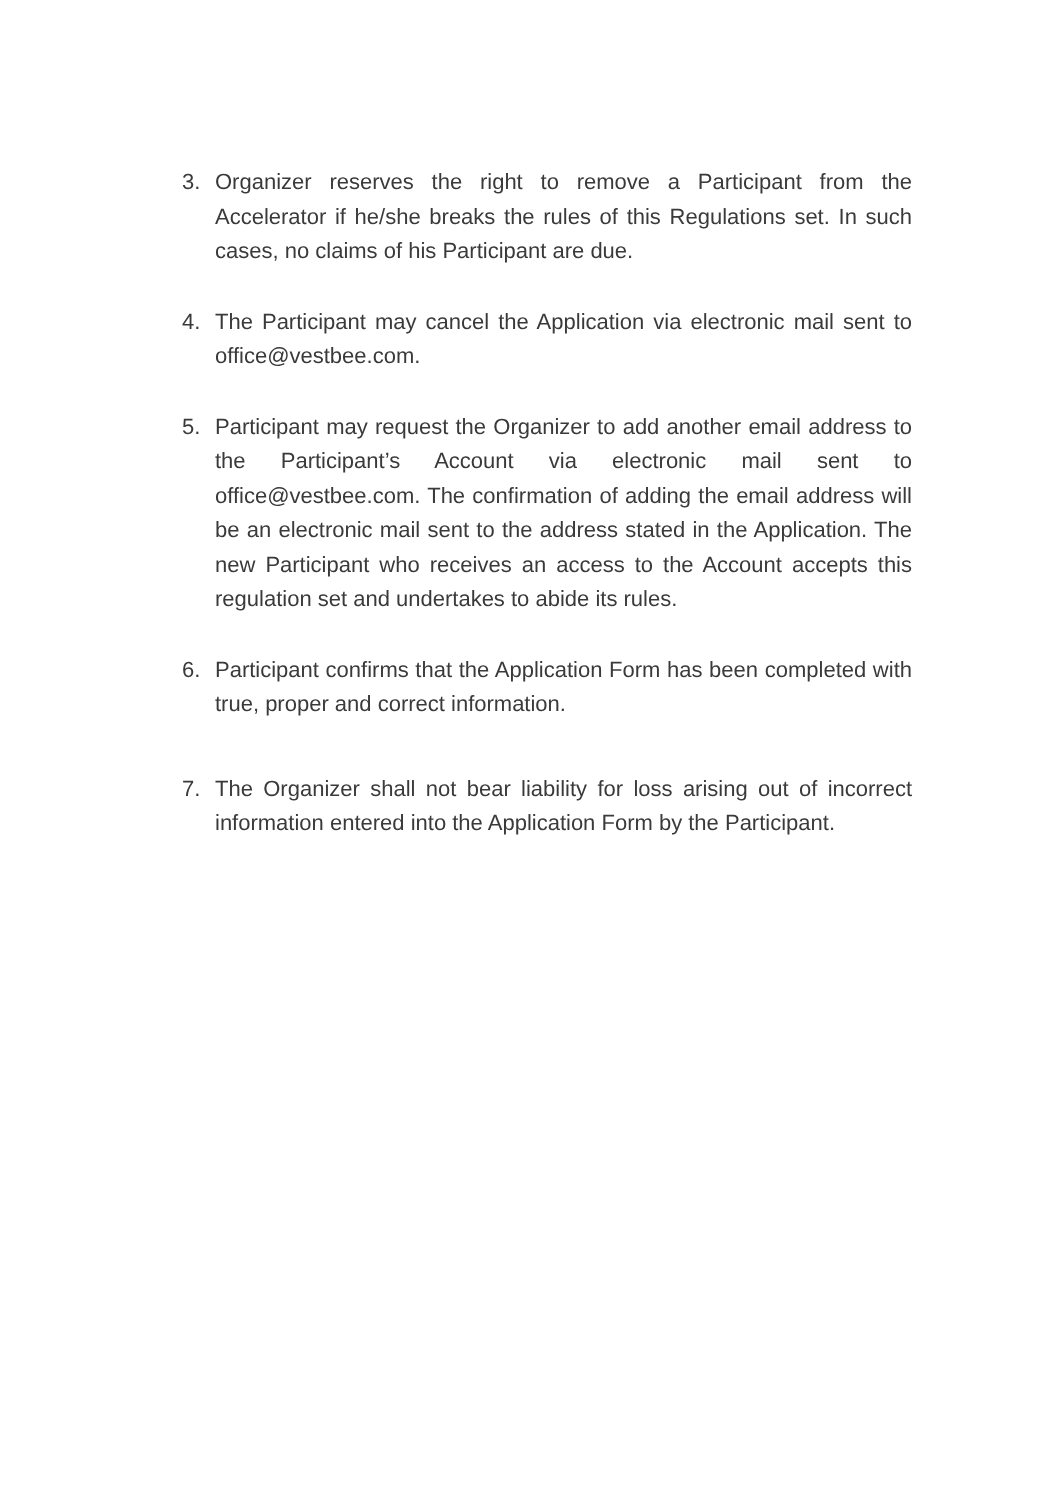3. Organizer reserves the right to remove a Participant from the Accelerator if he/she breaks the rules of this Regulations set. In such cases, no claims of his Participant are due.
4. The Participant may cancel the Application via electronic mail sent to office@vestbee.com.
5. Participant may request the Organizer to add another email address to the Participant’s Account via electronic mail sent to office@vestbee.com. The confirmation of adding the email address will be an electronic mail sent to the address stated in the Application. The new Participant who receives an access to the Account accepts this regulation set and undertakes to abide its rules.
6. Participant confirms that the Application Form has been completed with true, proper and correct information.
7. The Organizer shall not bear liability for loss arising out of incorrect information entered into the Application Form by the Participant.